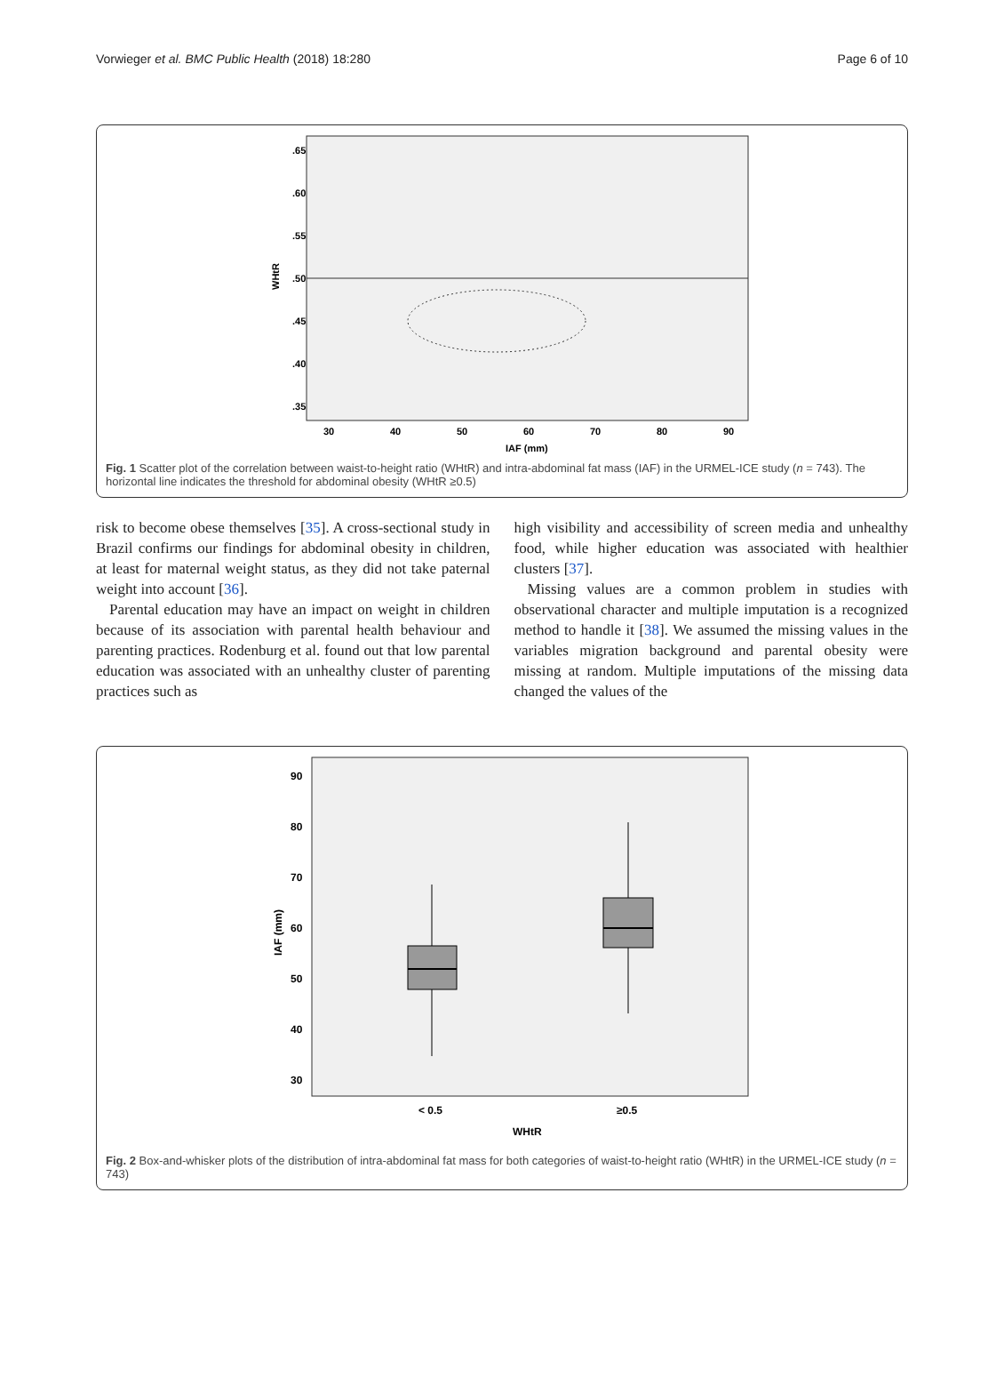Vorwieger et al. BMC Public Health (2018) 18:280 Page 6 of 10
.65
.60
.55
.50
.45
.40
.35
30
40
50
60
70
80
90
IAF (mm)
WHtR
Fig. 1 Scatter plot of the correlation between waist-to-height ratio (WHtR) and intra-abdominal fat mass (IAF) in the URMEL-ICE study (n = 743). The horizontal line indicates the threshold for abdominal obesity (WHtR ≥0.5)
risk to become obese themselves [35]. A cross-sectional study in Brazil confirms our findings for abdominal obesity in children, at least for maternal weight status, as they did not take paternal weight into account [36].
Parental education may have an impact on weight in children because of its association with parental health behaviour and parenting practices. Rodenburg et al. found out that low parental education was associated with an unhealthy cluster of parenting practices such as
high visibility and accessibility of screen media and unhealthy food, while higher education was associated with healthier clusters [37].
Missing values are a common problem in studies with observational character and multiple imputation is a recognized method to handle it [38]. We assumed the missing values in the variables migration background and parental obesity were missing at random. Multiple imputations of the missing data changed the values of the
90
80
70
60
50
40
30
< 0.5
≥0.5
WHtR
IAF (mm)
Fig. 2 Box-and-whisker plots of the distribution of intra-abdominal fat mass for both categories of waist-to-height ratio (WHtR) in the URMEL-ICE study (n = 743)